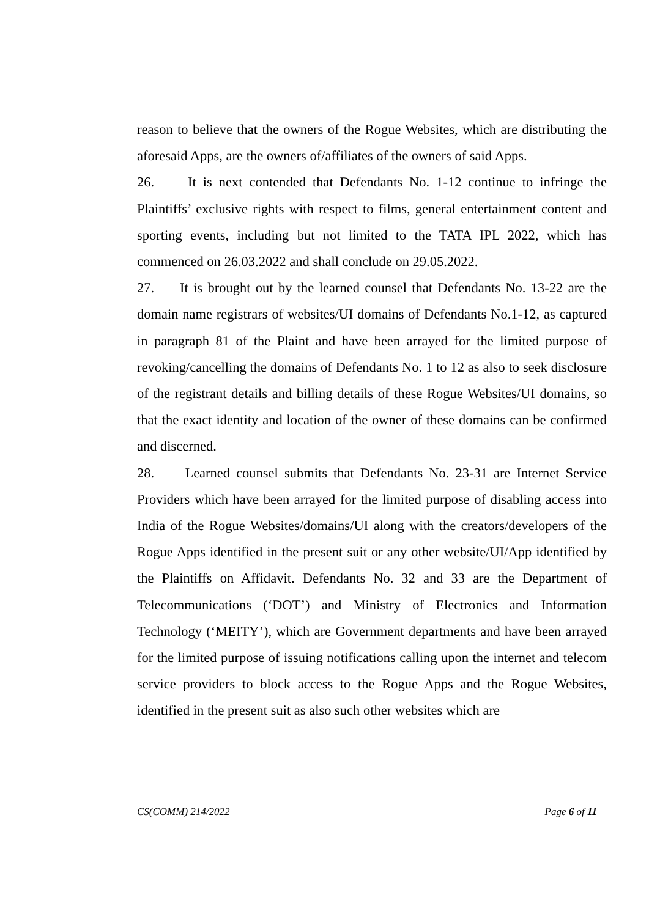reason to believe that the owners of the Rogue Websites, which are distributing the aforesaid Apps, are the owners of/affiliates of the owners of said Apps.
26. It is next contended that Defendants No. 1-12 continue to infringe the Plaintiffs’ exclusive rights with respect to films, general entertainment content and sporting events, including but not limited to the TATA IPL 2022, which has commenced on 26.03.2022 and shall conclude on 29.05.2022.
27. It is brought out by the learned counsel that Defendants No. 13-22 are the domain name registrars of websites/UI domains of Defendants No.1-12, as captured in paragraph 81 of the Plaint and have been arrayed for the limited purpose of revoking/cancelling the domains of Defendants No. 1 to 12 as also to seek disclosure of the registrant details and billing details of these Rogue Websites/UI domains, so that the exact identity and location of the owner of these domains can be confirmed and discerned.
28. Learned counsel submits that Defendants No. 23-31 are Internet Service Providers which have been arrayed for the limited purpose of disabling access into India of the Rogue Websites/domains/UI along with the creators/developers of the Rogue Apps identified in the present suit or any other website/UI/App identified by the Plaintiffs on Affidavit. Defendants No. 32 and 33 are the Department of Telecommunications (‘DOT’) and Ministry of Electronics and Information Technology (‘MEITY’), which are Government departments and have been arrayed for the limited purpose of issuing notifications calling upon the internet and telecom service providers to block access to the Rogue Apps and the Rogue Websites, identified in the present suit as also such other websites which are
CS(COMM) 214/2022 Page 6 of 11